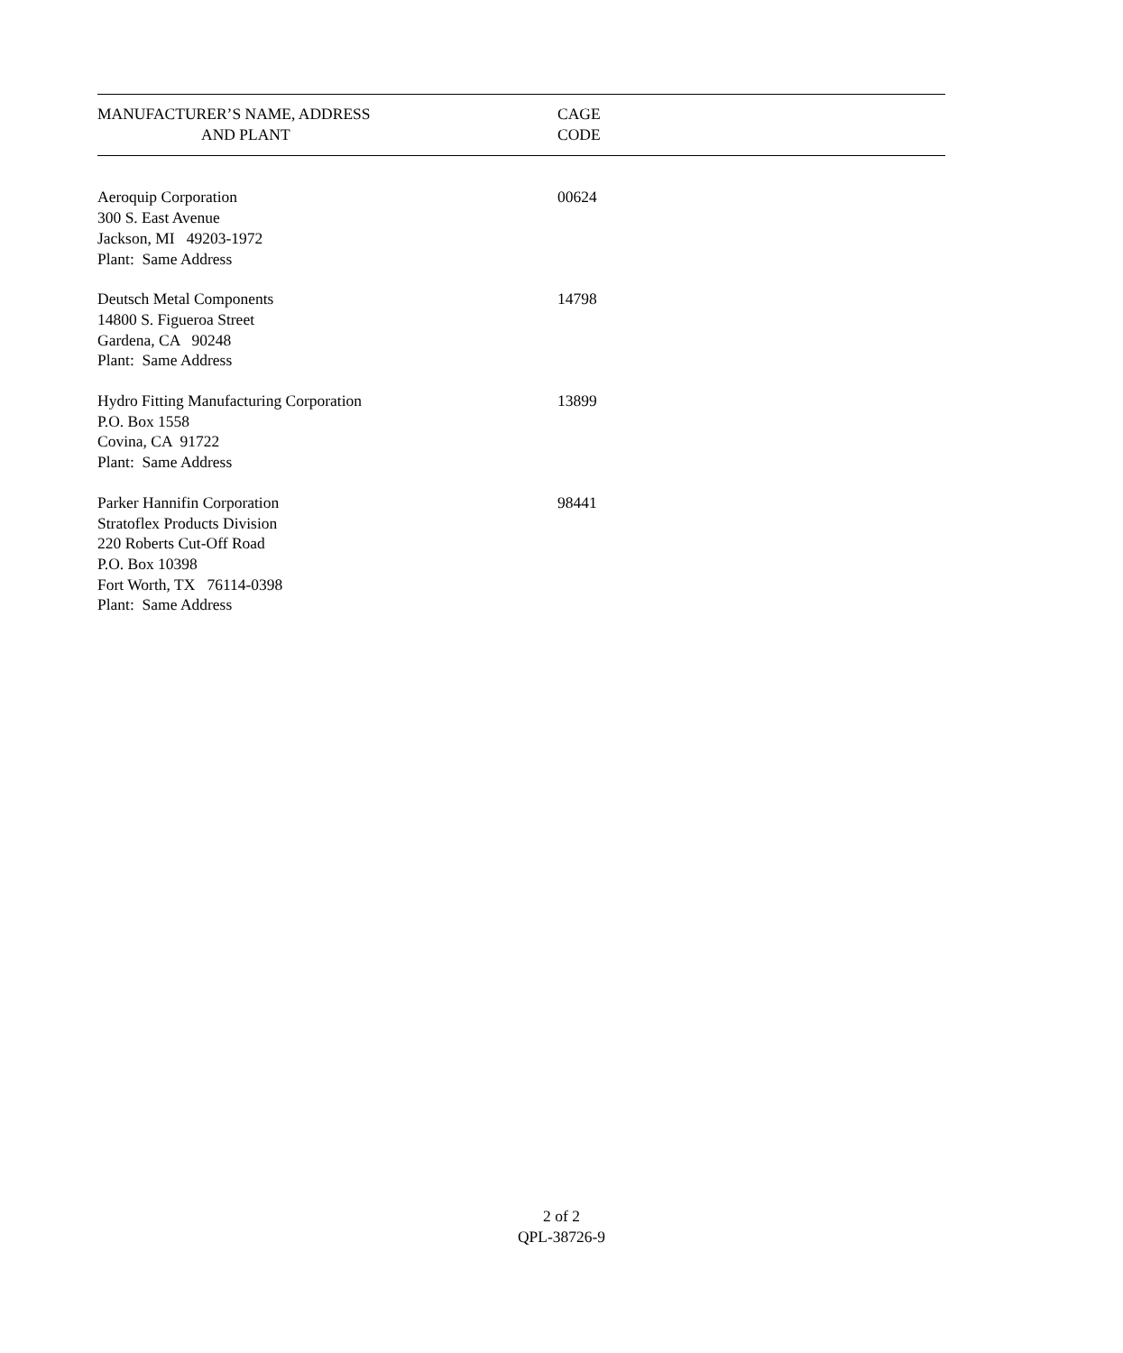| MANUFACTURER’S NAME, ADDRESS AND PLANT | CAGE CODE |
| --- | --- |
| Aeroquip Corporation 300 S. East Avenue Jackson, MI 49203-1972 Plant: Same Address | 00624 |
| Deutsch Metal Components 14800 S. Figueroa Street Gardena, CA 90248 Plant: Same Address | 14798 |
| Hydro Fitting Manufacturing Corporation P.O. Box 1558 Covina, CA 91722 Plant: Same Address | 13899 |
| Parker Hannifin Corporation Stratoflex Products Division 220 Roberts Cut-Off Road P.O. Box 10398 Fort Worth, TX 76114-0398 Plant: Same Address | 98441 |
2 of 2
QPL-38726-9